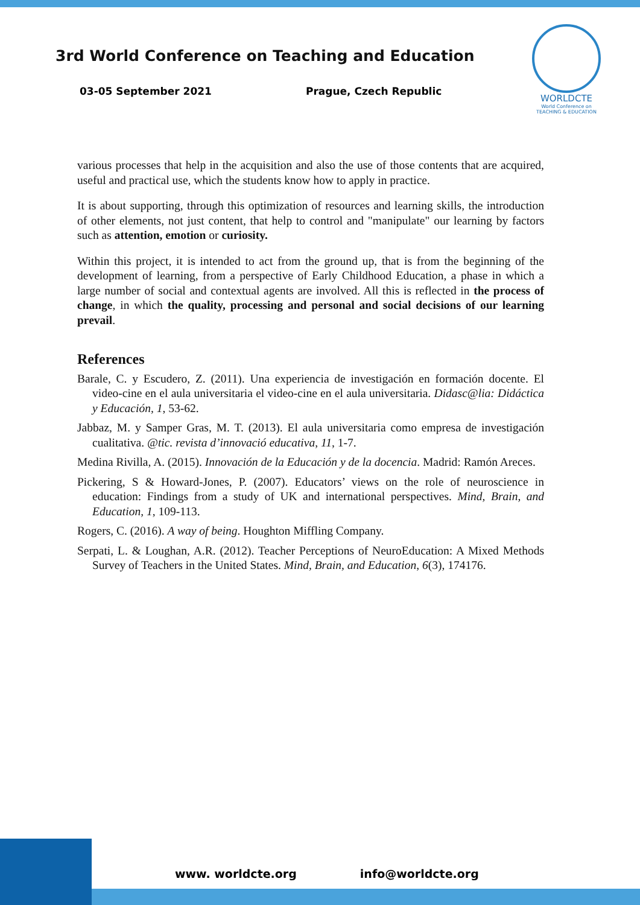3rd World Conference on Teaching and Education
03-05 September 2021 Prague, Czech Republic
WORLDCTE
World Conference on
TEACHING & EDUCATION
various processes that help in the acquisition and also the use of those contents that are acquired, useful and practical use, which the students know how to apply in practice.
It is about supporting, through this optimization of resources and learning skills, the introduction of other elements, not just content, that help to control and "manipulate" our learning by factors such as attention, emotion or curiosity.
Within this project, it is intended to act from the ground up, that is from the beginning of the development of learning, from a perspective of Early Childhood Education, a phase in which a large number of social and contextual agents are involved. All this is reflected in the process of change, in which the quality, processing and personal and social decisions of our learning prevail.
References
Barale, C. y Escudero, Z. (2011). Una experiencia de investigación en formación docente. El video-cine en el aula universitaria el video-cine en el aula universitaria. Didasc@lia: Didáctica y Educación, 1, 53-62.
Jabbaz, M. y Samper Gras, M. T. (2013). El aula universitaria como empresa de investigación cualitativa. @tic. revista d’innovació educativa, 11, 1-7.
Medina Rivilla, A. (2015). Innovación de la Educación y de la docencia. Madrid: Ramón Areces.
Pickering, S & Howard-Jones, P. (2007). Educators’ views on the role of neuroscience in education: Findings from a study of UK and international perspectives. Mind, Brain, and Education, 1, 109-113.
Rogers, C. (2016). A way of being. Houghton Miffling Company.
Serpati, L. & Loughan, A.R. (2012). Teacher Perceptions of NeuroEducation: A Mixed Methods Survey of Teachers in the United States. Mind, Brain, and Education, 6(3), 174176.
www. worldcte.org info@worldcte.org